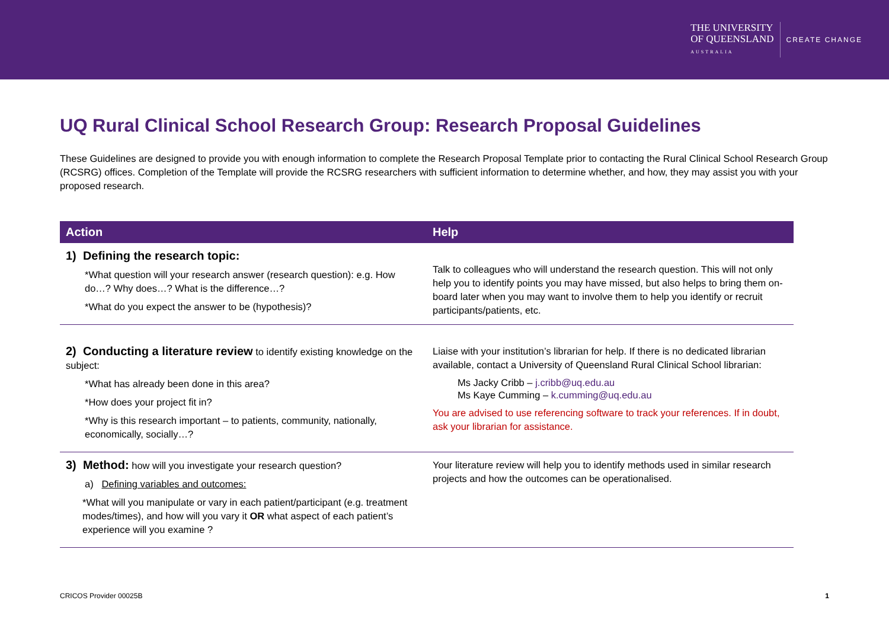THE UNIVERSITY
OF QUEENSLAND
AUSTRALIA
CREATE CHANGE
UQ Rural Clinical School Research Group: Research Proposal Guidelines
These Guidelines are designed to provide you with enough information to complete the Research Proposal Template prior to contacting the Rural Clinical School Research Group (RCSRG) offices. Completion of the Template will provide the RCSRG researchers with sufficient information to determine whether, and how, they may assist you with your proposed research.
| Action | Help |
| --- | --- |
| 1) Defining the research topic: *What question will your research answer (research question): e.g. How do…? Why does…? What is the difference…? *What do you expect the answer to be (hypothesis)? | Talk to colleagues who will understand the research question. This will not only help you to identify points you may have missed, but also helps to bring them on-board later when you may want to involve them to help you identify or recruit participants/patients, etc. |
| 2) Conducting a literature review to identify existing knowledge on the subject: *What has already been done in this area? *How does your project fit in? *Why is this research important – to patients, community, nationally, economically, socially…? | Liaise with your institution’s librarian for help. If there is no dedicated librarian available, contact a University of Queensland Rural Clinical School librarian: Ms Jacky Cribb – j.cribb@uq.edu.au Ms Kaye Cumming – k.cumming@uq.edu.au You are advised to use referencing software to track your references. If in doubt, ask your librarian for assistance. |
| 3) Method: how will you investigate your research question? a) Defining variables and outcomes: *What will you manipulate or vary in each patient/participant (e.g. treatment modes/times), and how will you vary it OR what aspect of each patient’s experience will you examine ? | Your literature review will help you to identify methods used in similar research projects and how the outcomes can be operationalised. |
CRICOS Provider 00025B 1